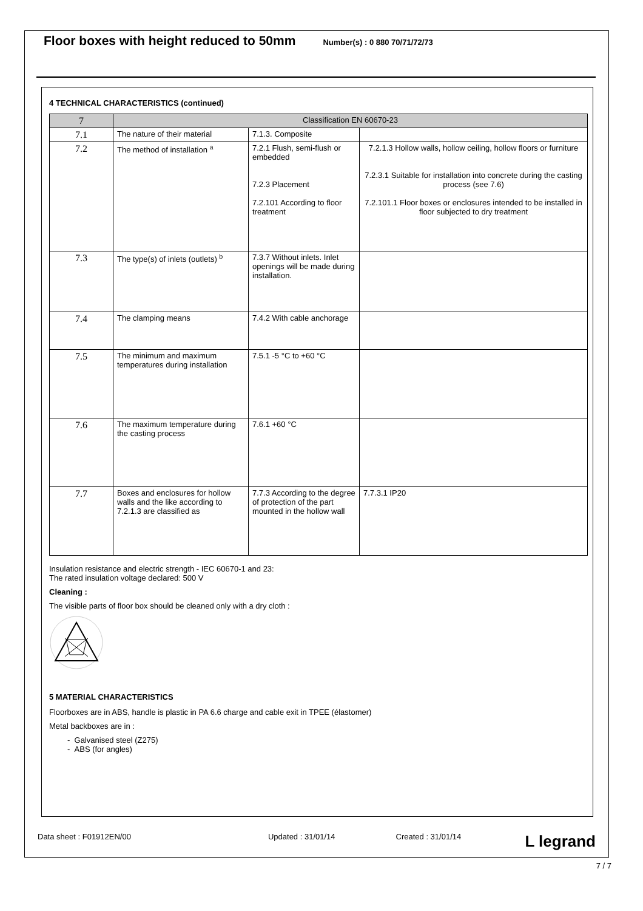Floor boxes with height reduced to 50mm
Number(s) : 0 880 70/71/72/73
4 TECHNICAL CHARACTERISTICS (continued)
| 7 | Classification EN 60670-23 | | |
| 7.1 | The nature of their material | 7.1.3. Composite | |
| 7.2 | The method of installation <sup>a</sup> | 7.2.1 Flush, semi-flush or embedded 7.2.3 Placement 7.2.101 According to floor treatment | 7.2.1.3 Hollow walls, hollow ceiling, hollow floors or furniture 7.2.3.1 Suitable for installation into concrete during the casting process (see 7.6) 7.2.101.1 Floor boxes or enclosures intended to be installed in floor subjected to dry treatment |
| 7.3 | The type(s) of inlets (outlets) <sup>b</sup> | 7.3.7 Without inlets. Inlet openings will be made during installation. | |
| 7.4 | The clamping means | 7.4.2 With cable anchorage | |
| 7.5 | The minimum and maximum temperatures during installation | 7.5.1 -5 °C to +60 °C | |
| 7.6 | The maximum temperature during the casting process | 7.6.1 +60 °C | |
| 7.7 | Boxes and enclosures for hollow walls and the like according to 7.2.1.3 are classified as | 7.7.3 According to the degree of protection of the part mounted in the hollow wall | 7.7.3.1 IP20 |
Insulation resistance and electric strength - IEC 60670-1 and 23:
The rated insulation voltage declared: 500 V
Cleaning :
The visible parts of floor box should be cleaned only with a dry cloth :
5 MATERIAL CHARACTERISTICS
Floorboxes are in ABS, handle is plastic in PA 6.6 charge and cable exit in TPEE (élastomer)
Metal backboxes are in :
- Galvanised steel (Z275)
- ABS (for angles)
Data sheet : F01912EN/00 Updated : 31/01/14 Created : 31/01/14 L legrand
7 / 7